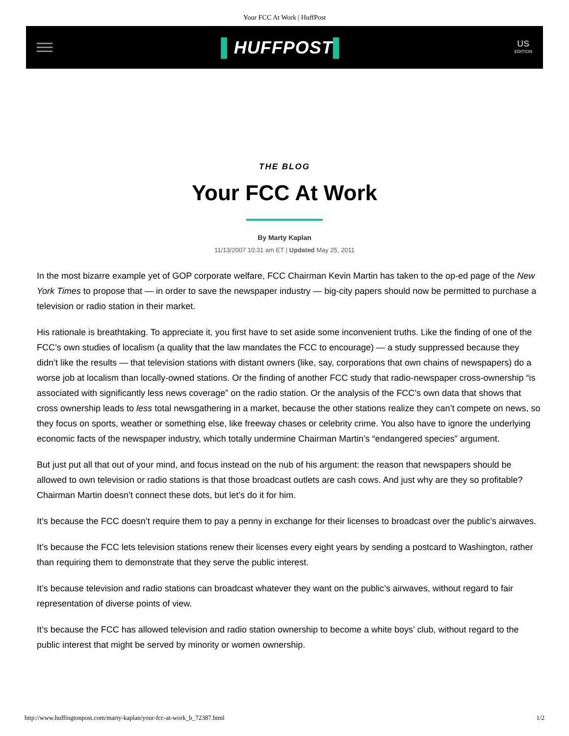Your FCC At Work | HuffPost
▌HUFFPOST▌
US
EDITION
THE BLOG
Your FCC At Work
By Marty Kaplan
11/13/2007 10:31 am ET | Updated May 25, 2011
In the most bizarre example yet of GOP corporate welfare, FCC Chairman Kevin Martin has taken to the op-ed page of the New York Times to propose that — in order to save the newspaper industry — big-city papers should now be permitted to purchase a television or radio station in their market.
His rationale is breathtaking. To appreciate it, you first have to set aside some inconvenient truths. Like the finding of one of the FCC’s own studies of localism (a quality that the law mandates the FCC to encourage) — a study suppressed because they didn’t like the results — that television stations with distant owners (like, say, corporations that own chains of newspapers) do a worse job at localism than locally-owned stations. Or the finding of another FCC study that radio-newspaper cross-ownership “is associated with significantly less news coverage” on the radio station. Or the analysis of the FCC’s own data that shows that cross ownership leads to less total newsgathering in a market, because the other stations realize they can’t compete on news, so they focus on sports, weather or something else, like freeway chases or celebrity crime. You also have to ignore the underlying economic facts of the newspaper industry, which totally undermine Chairman Martin’s “endangered species” argument.
But just put all that out of your mind, and focus instead on the nub of his argument: the reason that newspapers should be allowed to own television or radio stations is that those broadcast outlets are cash cows. And just why are they so profitable? Chairman Martin doesn’t connect these dots, but let’s do it for him.
It’s because the FCC doesn’t require them to pay a penny in exchange for their licenses to broadcast over the public’s airwaves.
It’s because the FCC lets television stations renew their licenses every eight years by sending a postcard to Washington, rather than requiring them to demonstrate that they serve the public interest.
It’s because television and radio stations can broadcast whatever they want on the public’s airwaves, without regard to fair representation of diverse points of view.
It’s because the FCC has allowed television and radio station ownership to become a white boys’ club, without regard to the public interest that might be served by minority or women ownership.
http://www.huffingtonpost.com/marty-kaplan/your-fcc-at-work_b_72387.html 1/2